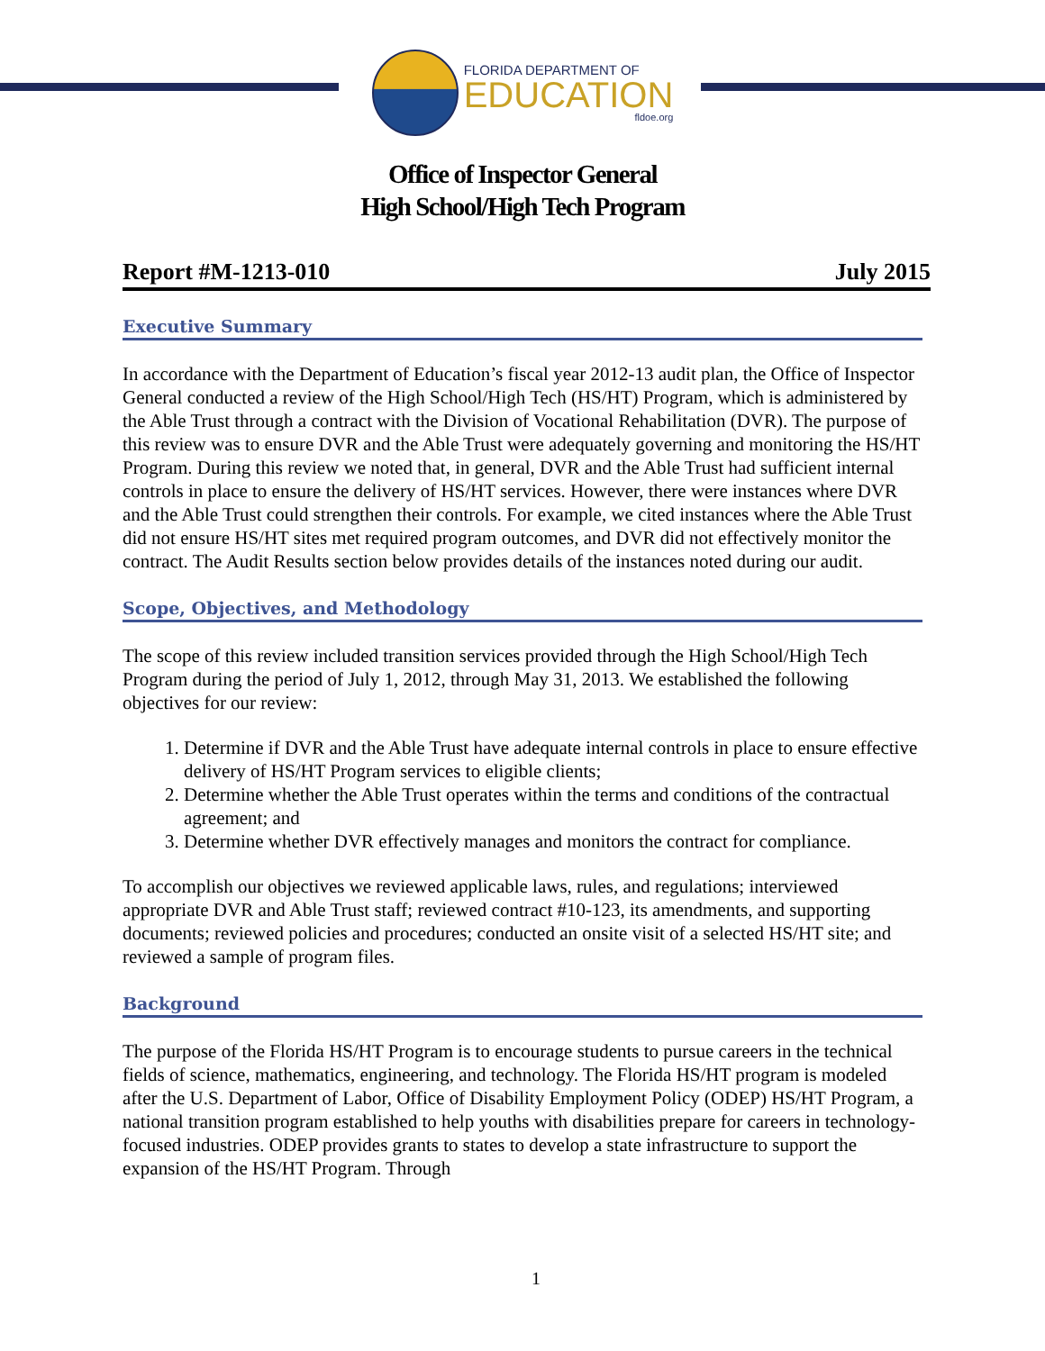FLORIDA DEPARTMENT OF
EDUCATION
fldoe.org
Office of Inspector General
High School/High Tech Program
Report #M-1213-010 July 2015
Executive Summary
In accordance with the Department of Education’s fiscal year 2012-13 audit plan, the Office of Inspector General conducted a review of the High School/High Tech (HS/HT) Program, which is administered by the Able Trust through a contract with the Division of Vocational Rehabilitation (DVR). The purpose of this review was to ensure DVR and the Able Trust were adequately governing and monitoring the HS/HT Program. During this review we noted that, in general, DVR and the Able Trust had sufficient internal controls in place to ensure the delivery of HS/HT services. However, there were instances where DVR and the Able Trust could strengthen their controls. For example, we cited instances where the Able Trust did not ensure HS/HT sites met required program outcomes, and DVR did not effectively monitor the contract. The Audit Results section below provides details of the instances noted during our audit.
Scope, Objectives, and Methodology
The scope of this review included transition services provided through the High School/High Tech Program during the period of July 1, 2012, through May 31, 2013. We established the following objectives for our review:
1. Determine if DVR and the Able Trust have adequate internal controls in place to ensure effective delivery of HS/HT Program services to eligible clients;
2. Determine whether the Able Trust operates within the terms and conditions of the contractual agreement; and
3. Determine whether DVR effectively manages and monitors the contract for compliance.
To accomplish our objectives we reviewed applicable laws, rules, and regulations; interviewed appropriate DVR and Able Trust staff; reviewed contract #10-123, its amendments, and supporting documents; reviewed policies and procedures; conducted an onsite visit of a selected HS/HT site; and reviewed a sample of program files.
Background
The purpose of the Florida HS/HT Program is to encourage students to pursue careers in the technical fields of science, mathematics, engineering, and technology. The Florida HS/HT program is modeled after the U.S. Department of Labor, Office of Disability Employment Policy (ODEP) HS/HT Program, a national transition program established to help youths with disabilities prepare for careers in technology-focused industries. ODEP provides grants to states to develop a state infrastructure to support the expansion of the HS/HT Program. Through
1